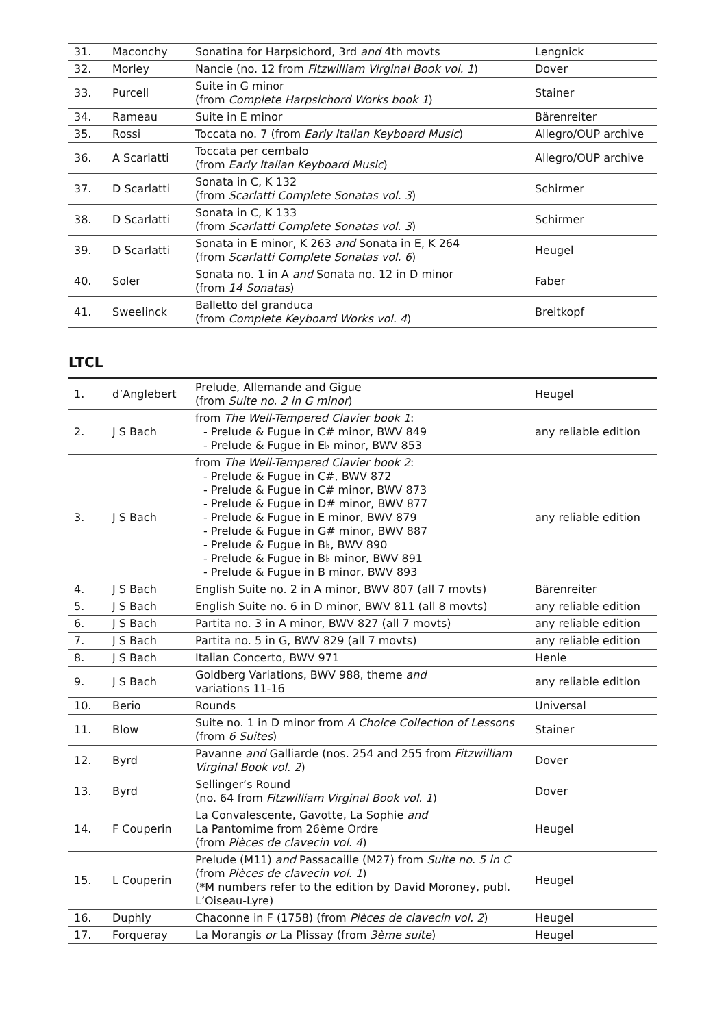| 31. | Maconchy | Sonatina for Harpsichord, 3rd and 4th movts | Lengnick |
| 32. | Morley | Nancie (no. 12 from Fitzwilliam Virginal Book vol. 1 ) | Dover |
| 33. | Purcell | Suite in G minor (from Complete Harpsichord Works book 1 ) | Stainer |
| 34. | Rameau | Suite in E minor | Bärenreiter |
| 35. | Rossi | Toccata no. 7 (from Early Italian Keyboard Music ) | Allegro/OUP archive |
| 36. | A Scarlatti | Toccata per cembalo (from Early Italian Keyboard Music ) | Allegro/OUP archive |
| 37. | D Scarlatti | Sonata in C, K 132 (from Scarlatti Complete Sonatas vol. 3 ) | Schirmer |
| 38. | D Scarlatti | Sonata in C, K 133 (from Scarlatti Complete Sonatas vol. 3 ) | Schirmer |
| 39. | D Scarlatti | Sonata in E minor, K 263 and Sonata in E, K 264 (from Scarlatti Complete Sonatas vol. 6 ) | Heugel |
| 40. | Soler | Sonata no. 1 in A and Sonata no. 12 in D minor (from 14 Sonatas ) | Faber |
| 41. | Sweelinck | Balletto del granduca (from Complete Keyboard Works vol. 4 ) | Breitkopf |
LTCL
| 1. | d’Anglebert | Prelude, Allemande and Gigue (from Suite no. 2 in G minor ) | Heugel |
| 2. | J S Bach | from The Well-Tempered Clavier book 1 : - Prelude & Fugue in C# minor, BWV 849 - Prelude & Fugue in E♭ minor, BWV 853 | any reliable edition |
| 3. | J S Bach | from The Well-Tempered Clavier book 2 : - Prelude & Fugue in C#, BWV 872 - Prelude & Fugue in C# minor, BWV 873 - Prelude & Fugue in D# minor, BWV 877 - Prelude & Fugue in E minor, BWV 879 - Prelude & Fugue in G# minor, BWV 887 - Prelude & Fugue in B♭, BWV 890 - Prelude & Fugue in B♭ minor, BWV 891 - Prelude & Fugue in B minor, BWV 893 | any reliable edition |
| 4. | J S Bach | English Suite no. 2 in A minor, BWV 807 (all 7 movts) | Bärenreiter |
| 5. | J S Bach | English Suite no. 6 in D minor, BWV 811 (all 8 movts) | any reliable edition |
| 6. | J S Bach | Partita no. 3 in A minor, BWV 827 (all 7 movts) | any reliable edition |
| 7. | J S Bach | Partita no. 5 in G, BWV 829 (all 7 movts) | any reliable edition |
| 8. | J S Bach | Italian Concerto, BWV 971 | Henle |
| 9. | J S Bach | Goldberg Variations, BWV 988, theme and variations 11-16 | any reliable edition |
| 10. | Berio | Rounds | Universal |
| 11. | Blow | Suite no. 1 in D minor from A Choice Collection of Lessons (from 6 Suites ) | Stainer |
| 12. | Byrd | Pavanne and Galliarde (nos. 254 and 255 from Fitzwilliam Virginal Book vol. 2 ) | Dover |
| 13. | Byrd | Sellinger’s Round (no. 64 from Fitzwilliam Virginal Book vol. 1 ) | Dover |
| 14. | F Couperin | La Convalescente, Gavotte, La Sophie and La Pantomime from 26ème Ordre (from Pièces de clavecin vol. 4 ) | Heugel |
| 15. | L Couperin | Prelude (M11) and Passacaille (M27) from Suite no. 5 in C (from Pièces de clavecin vol. 1 ) (*M numbers refer to the edition by David Moroney, publ. L’Oiseau-Lyre) | Heugel |
| 16. | Duphly | Chaconne in F (1758) (from Pièces de clavecin vol. 2 ) | Heugel |
| 17. | Forqueray | La Morangis or La Plissay (from 3ème suite ) | Heugel |